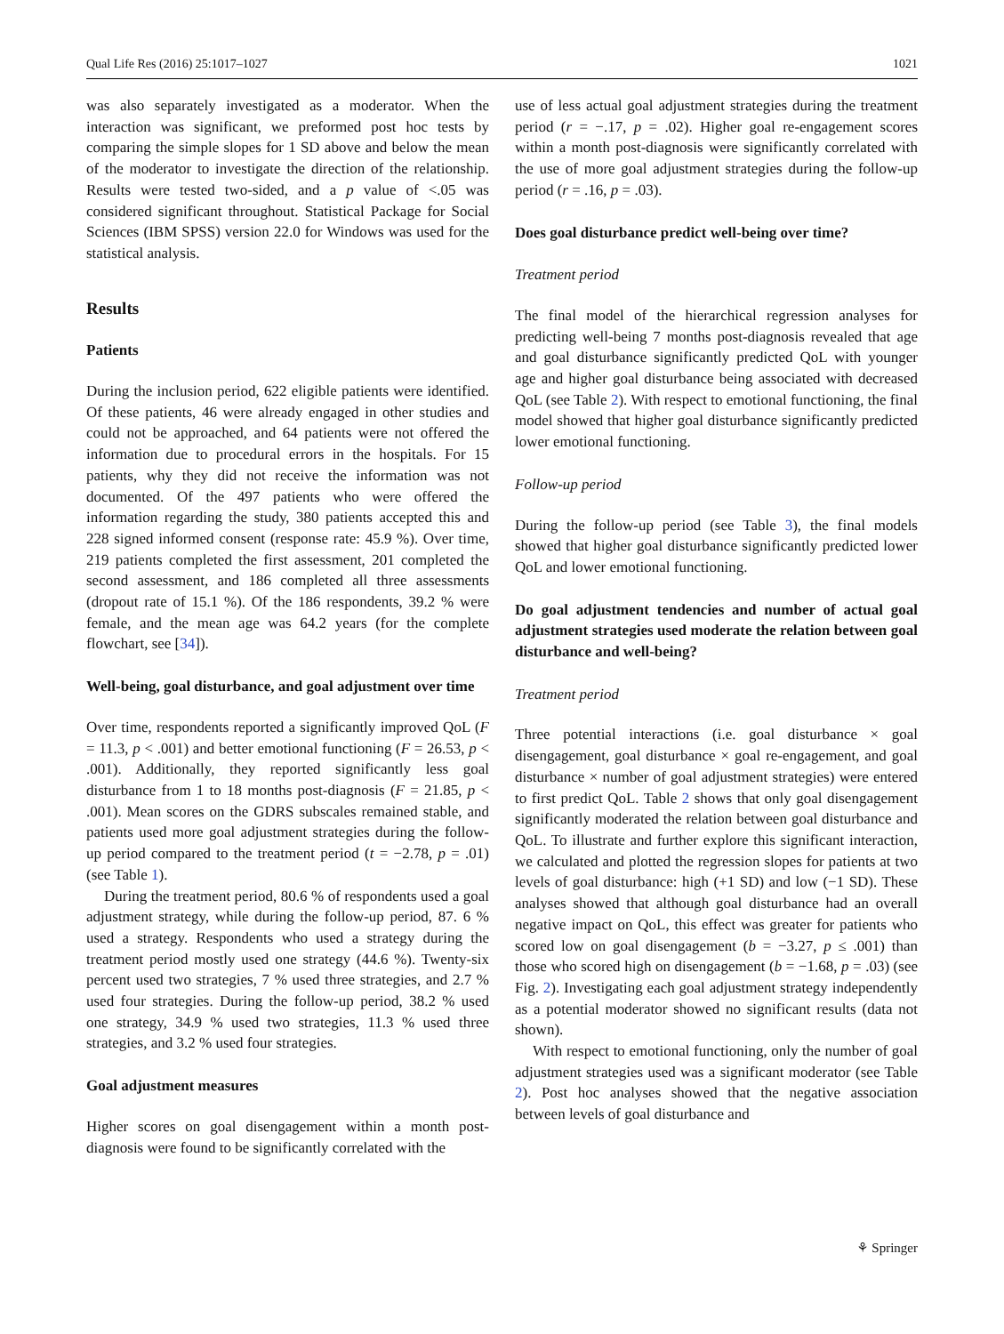Qual Life Res (2016) 25:1017–1027 1021
was also separately investigated as a moderator. When the interaction was significant, we preformed post hoc tests by comparing the simple slopes for 1 SD above and below the mean of the moderator to investigate the direction of the relationship. Results were tested two-sided, and a p value of <.05 was considered significant throughout. Statistical Package for Social Sciences (IBM SPSS) version 22.0 for Windows was used for the statistical analysis.
Results
Patients
During the inclusion period, 622 eligible patients were identified. Of these patients, 46 were already engaged in other studies and could not be approached, and 64 patients were not offered the information due to procedural errors in the hospitals. For 15 patients, why they did not receive the information was not documented. Of the 497 patients who were offered the information regarding the study, 380 patients accepted this and 228 signed informed consent (response rate: 45.9 %). Over time, 219 patients completed the first assessment, 201 completed the second assessment, and 186 completed all three assessments (dropout rate of 15.1 %). Of the 186 respondents, 39.2 % were female, and the mean age was 64.2 years (for the complete flowchart, see [34]).
Well-being, goal disturbance, and goal adjustment over time
Over time, respondents reported a significantly improved QoL (F = 11.3, p < .001) and better emotional functioning (F = 26.53, p < .001). Additionally, they reported significantly less goal disturbance from 1 to 18 months post-diagnosis (F = 21.85, p < .001). Mean scores on the GDRS subscales remained stable, and patients used more goal adjustment strategies during the follow-up period compared to the treatment period (t = −2.78, p = .01) (see Table 1).
During the treatment period, 80.6 % of respondents used a goal adjustment strategy, while during the follow-up period, 87. 6 % used a strategy. Respondents who used a strategy during the treatment period mostly used one strategy (44.6 %). Twenty-six percent used two strategies, 7 % used three strategies, and 2.7 % used four strategies. During the follow-up period, 38.2 % used one strategy, 34.9 % used two strategies, 11.3 % used three strategies, and 3.2 % used four strategies.
Goal adjustment measures
Higher scores on goal disengagement within a month post-diagnosis were found to be significantly correlated with the
use of less actual goal adjustment strategies during the treatment period (r = −.17, p = .02). Higher goal re-engagement scores within a month post-diagnosis were significantly correlated with the use of more goal adjustment strategies during the follow-up period (r = .16, p = .03).
Does goal disturbance predict well-being over time?
Treatment period
The final model of the hierarchical regression analyses for predicting well-being 7 months post-diagnosis revealed that age and goal disturbance significantly predicted QoL with younger age and higher goal disturbance being associated with decreased QoL (see Table 2). With respect to emotional functioning, the final model showed that higher goal disturbance significantly predicted lower emotional functioning.
Follow-up period
During the follow-up period (see Table 3), the final models showed that higher goal disturbance significantly predicted lower QoL and lower emotional functioning.
Do goal adjustment tendencies and number of actual goal adjustment strategies used moderate the relation between goal disturbance and well-being?
Treatment period
Three potential interactions (i.e. goal disturbance × goal disengagement, goal disturbance × goal re-engagement, and goal disturbance × number of goal adjustment strategies) were entered to first predict QoL. Table 2 shows that only goal disengagement significantly moderated the relation between goal disturbance and QoL. To illustrate and further explore this significant interaction, we calculated and plotted the regression slopes for patients at two levels of goal disturbance: high (+1 SD) and low (−1 SD). These analyses showed that although goal disturbance had an overall negative impact on QoL, this effect was greater for patients who scored low on goal disengagement (b = −3.27, p ≤ .001) than those who scored high on disengagement (b = −1.68, p = .03) (see Fig. 2). Investigating each goal adjustment strategy independently as a potential moderator showed no significant results (data not shown).
With respect to emotional functioning, only the number of goal adjustment strategies used was a significant moderator (see Table 2). Post hoc analyses showed that the negative association between levels of goal disturbance and
⚘ Springer